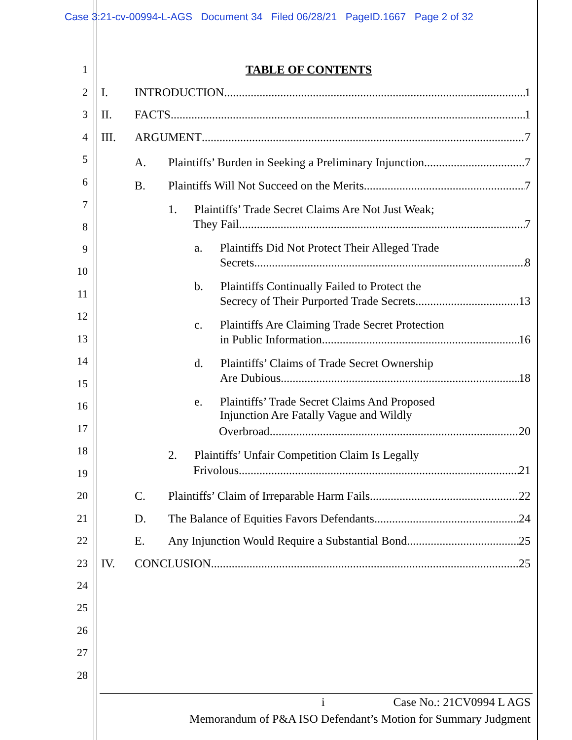Case 3:21-cv-00994-L-AGS Document 34 Filed 06/28/21 PageID.1667 Page 2 of 32
1 TABLE OF CONTENTS
2 I. INTRODUCTION 1
3 II. FACTS 1
4 III. ARGUMENT 7
5 A.
Plaintiffs’ Burden in Seeking a Preliminary Injunction 7
6 B.
Plaintiffs Will Not Succeed on the Merits 7
7 1. Plaintiffs’ Trade Secret Claims Are Not Just Weak;
8 They Fail 7
9 a. Plaintiffs Did Not Protect Their Alleged Trade
10
Secrets 8
11
b. Plaintiffs Continually Failed to Protect the
12
Secrecy of Their Purported Trade Secrets 13
13
c. Plaintiffs Are Claiming Trade Secret Protection
14
in Public Information 16
15
d. Plaintiffs’ Claims of Trade Secret Ownership
16
Are Dubious 18
17
e. Plaintiffs’ Trade Secret Claims And Proposed
Injunction Are Fatally Vague and Wildly
18
Overbroad 20
19
2. Plaintiffs’ Unfair Competition Claim Is Legally
Frivolous 21
20 C.
Plaintiffs’ Claim of Irreparable Harm Fails 22
21 D.
The Balance of Equities Favors Defendants 24
22 E.
Any Injunction Would Require a Substantial Bond 25
23 IV. CONCLUSION 25
24
25
26
27
28
i Case No.: 21CV0994 L AGS
Memorandum of P&A ISO Defendant’s Motion for Summary Judgment